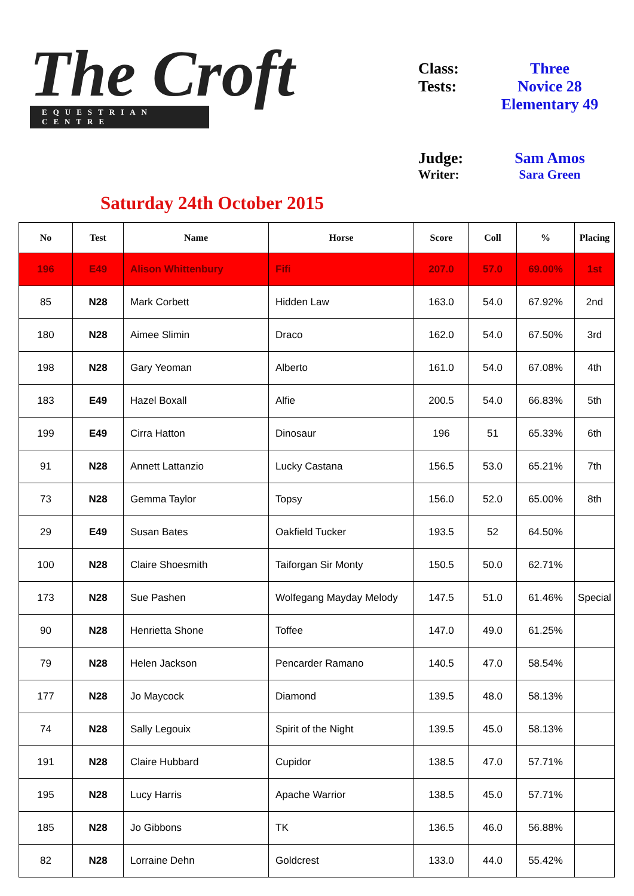The Croft
EQUESTRIAN CENTRE
| Class: | Three |
| Tests: | Novice 28 Elementary 49 |
| Judge: | Sam Amos |
| Writer: | Sara Green |
Saturday 24th October 2015
| No | Test | Name | Horse | Score | Coll | % | Placing |
| --- | --- | --- | --- | --- | --- | --- | --- |
| 196 | E49 | Alison Whittenbury | Fifi | 207.0 | 57.0 | 69.00% | 1st |
| 85 | N28 | Mark Corbett | Hidden Law | 163.0 | 54.0 | 67.92% | 2nd |
| 180 | N28 | Aimee Slimin | Draco | 162.0 | 54.0 | 67.50% | 3rd |
| 198 | N28 | Gary Yeoman | Alberto | 161.0 | 54.0 | 67.08% | 4th |
| 183 | E49 | Hazel Boxall | Alfie | 200.5 | 54.0 | 66.83% | 5th |
| 199 | E49 | Cirra Hatton | Dinosaur | 196 | 51 | 65.33% | 6th |
| 91 | N28 | Annett Lattanzio | Lucky Castana | 156.5 | 53.0 | 65.21% | 7th |
| 73 | N28 | Gemma Taylor | Topsy | 156.0 | 52.0 | 65.00% | 8th |
| 29 | E49 | Susan Bates | Oakfield Tucker | 193.5 | 52 | 64.50% | |
| 100 | N28 | Claire Shoesmith | Taiforgan Sir Monty | 150.5 | 50.0 | 62.71% | |
| 173 | N28 | Sue Pashen | Wolfegang Mayday Melody | 147.5 | 51.0 | 61.46% | Special |
| 90 | N28 | Henrietta Shone | Toffee | 147.0 | 49.0 | 61.25% | |
| 79 | N28 | Helen Jackson | Pencarder Ramano | 140.5 | 47.0 | 58.54% | |
| 177 | N28 | Jo Maycock | Diamond | 139.5 | 48.0 | 58.13% | |
| 74 | N28 | Sally Legouix | Spirit of the Night | 139.5 | 45.0 | 58.13% | |
| 191 | N28 | Claire Hubbard | Cupidor | 138.5 | 47.0 | 57.71% | |
| 195 | N28 | Lucy Harris | Apache Warrior | 138.5 | 45.0 | 57.71% | |
| 185 | N28 | Jo Gibbons | TK | 136.5 | 46.0 | 56.88% | |
| 82 | N28 | Lorraine Dehn | Goldcrest | 133.0 | 44.0 | 55.42% | |